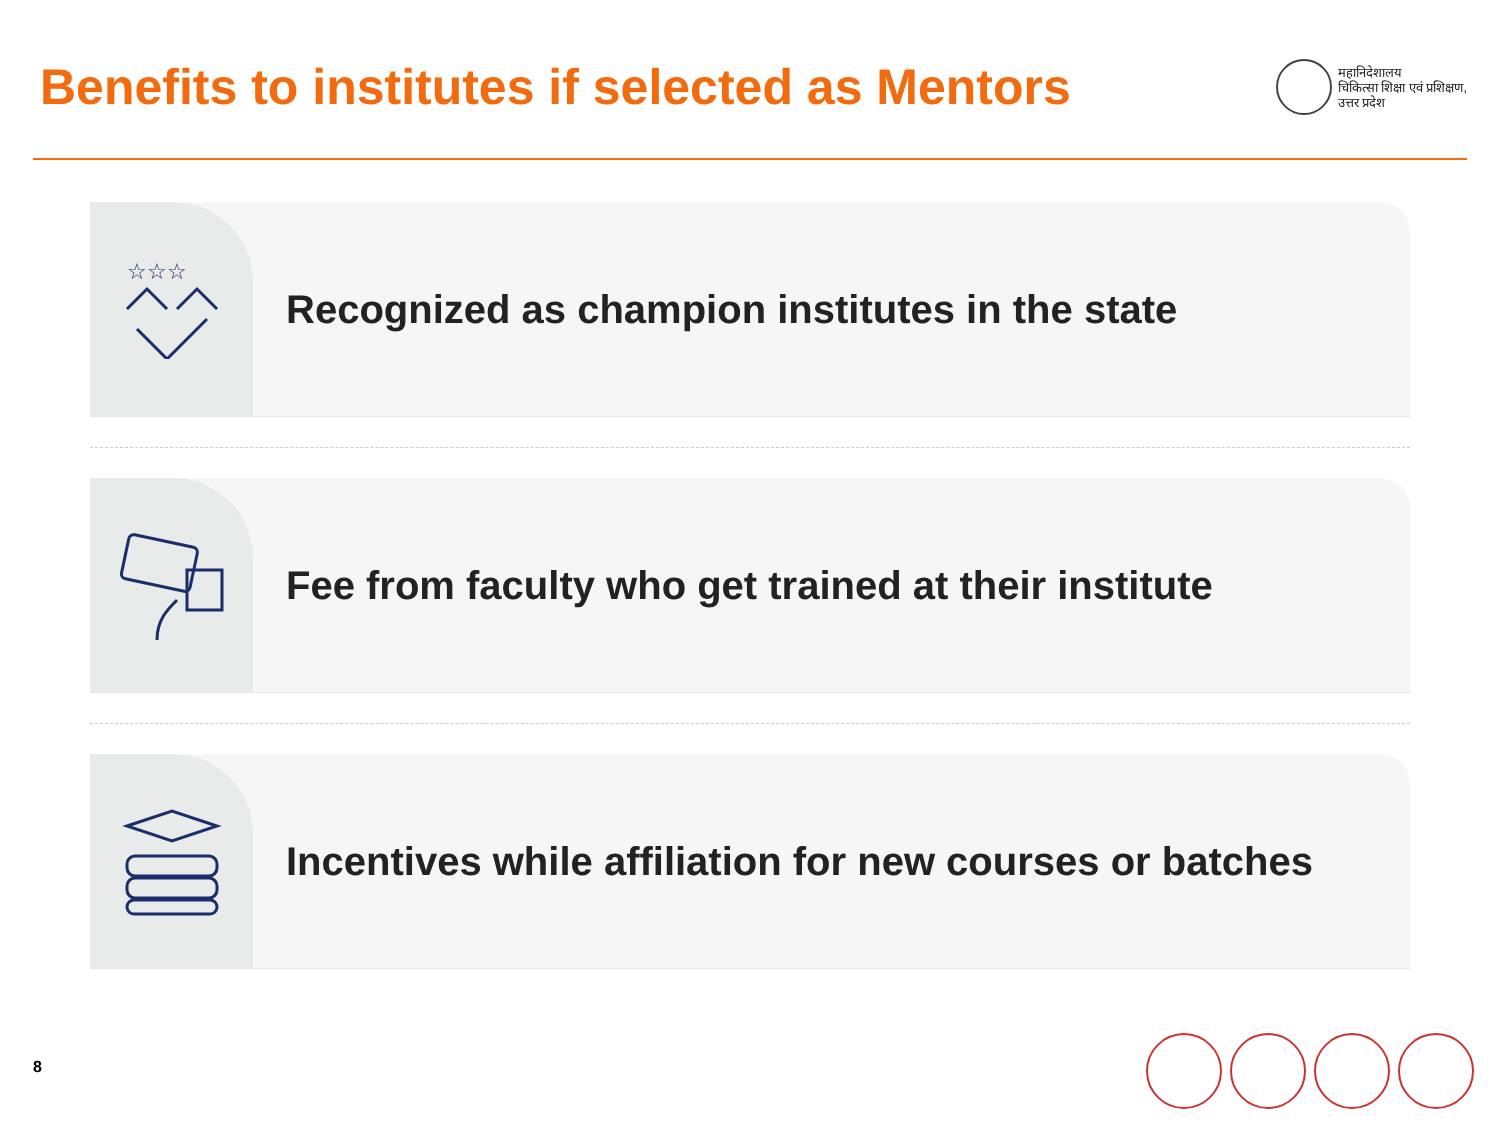Benefits to institutes if selected as Mentors
महानिदेशालय
चिकित्सा शिक्षा एवं प्रशिक्षण,
उत्तर प्रदेश
☆☆☆
Recognized as champion institutes in the state
Fee from faculty who get trained at their institute
Incentives while affiliation for new courses or batches
8